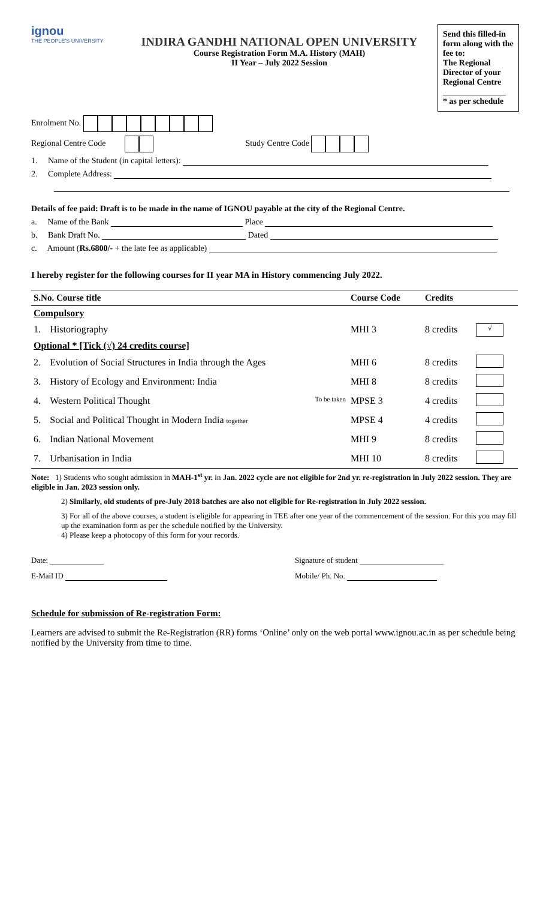ignou
THE PEOPLE'S UNIVERSITY
INDIRA GANDHI NATIONAL OPEN UNIVERSITY
Course Registration Form M.A. History (MAH)
II Year – July 2022 Session
Send this filled-in form along with the fee to:
The Regional Director of your Regional Centre
_______________
* as per schedule
Enrolment No.
Regional Centre Code Study Centre Code
1. Name of the Student (in capital letters):
2. Complete Address:
Details of fee paid: Draft is to be made in the name of IGNOU payable at the city of the Regional Centre.
a. Name of the Bank Place
b. Bank Draft No. Dated
c. Amount (Rs.6800/- + the late fee as applicable)
I hereby register for the following courses for II year MA in History commencing July 2022.
| S.No. Course title | | Course Code | Credits | |
| --- | --- | --- | --- | --- |
| Compulsory | | | | |
| 1. | Historiography | MHI 3 | 8 credits | √ |
| Optional * [Tick (√) 24 credits course] | | | | |
| 2. | Evolution of Social Structures in India through the Ages | MHI 6 | 8 credits | |
| 3. | History of Ecology and Environment: India | MHI 8 | 8 credits | |
| 4. | Western Political Thought To be taken | MPSE 3 | 4 credits | |
| 5. | Social and Political Thought in Modern India together | MPSE 4 | 4 credits | |
| 6. | Indian National Movement | MHI 9 | 8 credits | |
| 7. | Urbanisation in India | MHI 10 | 8 credits | |
Note: 1) Students who sought admission in MAH-1<sup>st</sup> yr. in Jan. 2022 cycle are not eligible for 2nd yr. re-registration in July 2022 session. They are eligible in Jan. 2023 session only.
2) Similarly, old students of pre-July 2018 batches are also not eligible for Re-registration in July 2022 session.
3) For all of the above courses, a student is eligible for appearing in TEE after one year of the commencement of the session. For this you may fill up the examination form as per the schedule notified by the University.
4) Please keep a photocopy of this form for your records.
Date: Signature of student
E-Mail ID Mobile/ Ph. No.
Schedule for submission of Re-registration Form:
Learners are advised to submit the Re-Registration (RR) forms ‘Online’ only on the web portal www.ignou.ac.in as per schedule being notified by the University from time to time.